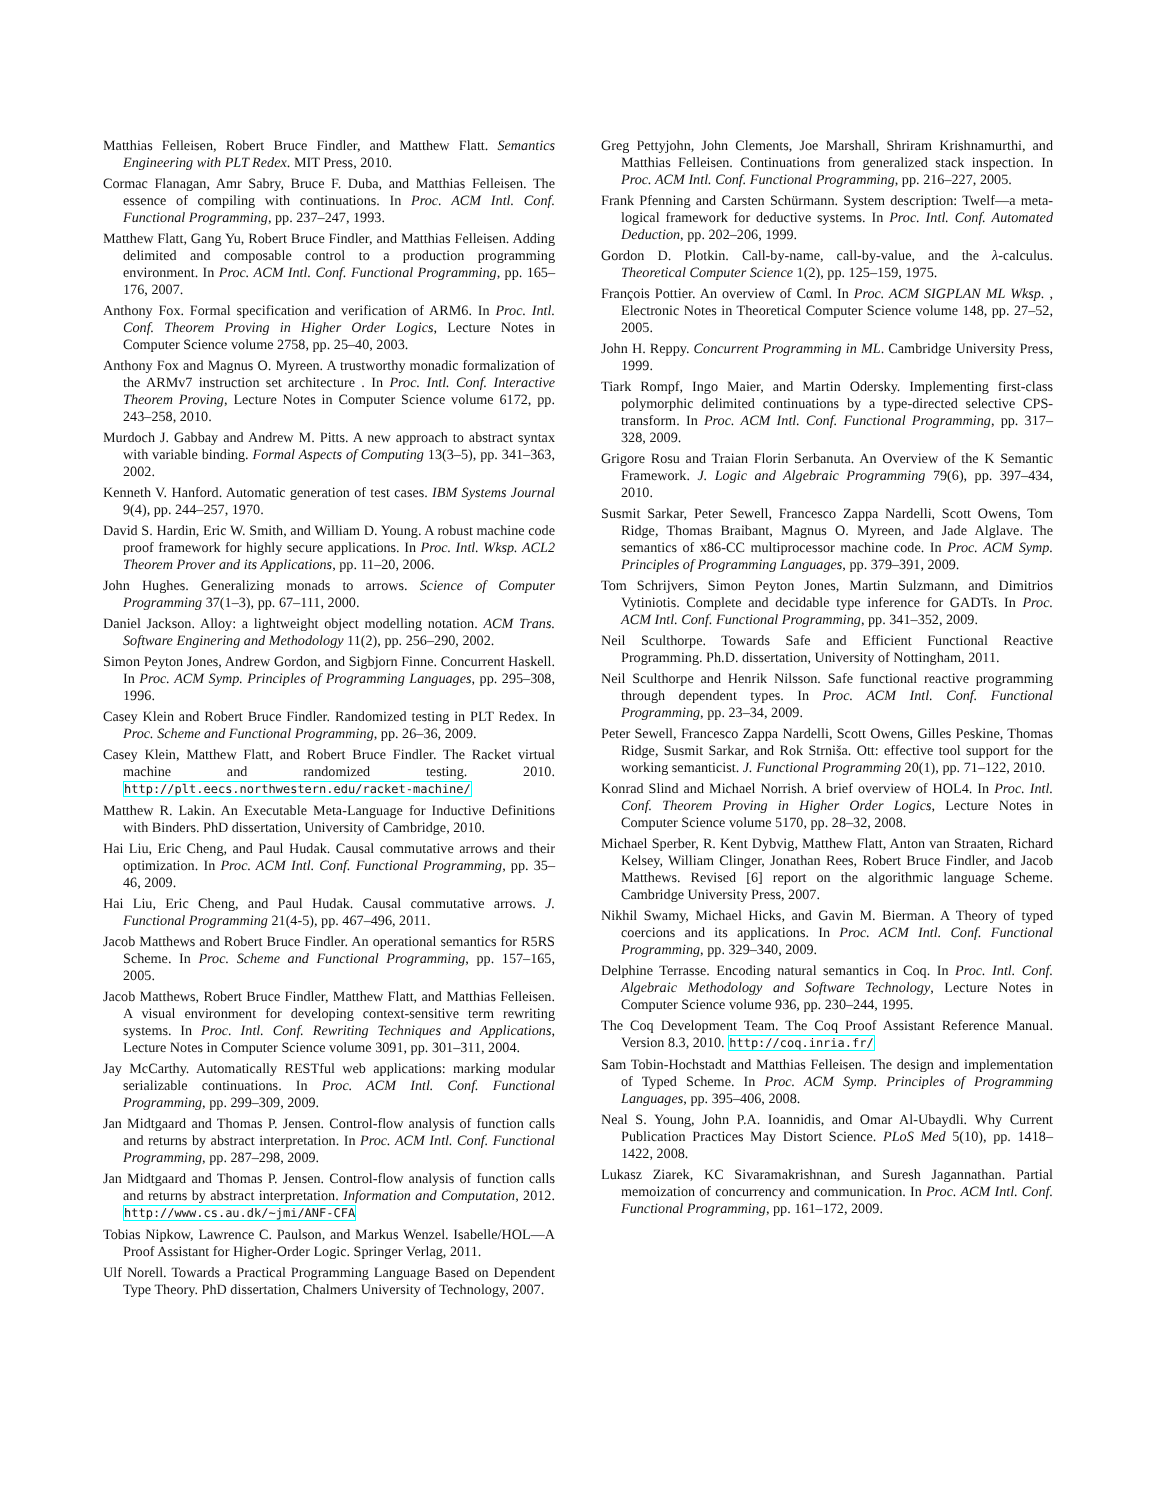Matthias Felleisen, Robert Bruce Findler, and Matthew Flatt. Semantics Engineering with PLT Redex. MIT Press, 2010.
Cormac Flanagan, Amr Sabry, Bruce F. Duba, and Matthias Felleisen. The essence of compiling with continuations. In Proc. ACM Intl. Conf. Functional Programming, pp. 237–247, 1993.
Matthew Flatt, Gang Yu, Robert Bruce Findler, and Matthias Felleisen. Adding delimited and composable control to a production programming environment. In Proc. ACM Intl. Conf. Functional Programming, pp. 165–176, 2007.
Anthony Fox. Formal specification and verification of ARM6. In Proc. Intl. Conf. Theorem Proving in Higher Order Logics, Lecture Notes in Computer Science volume 2758, pp. 25–40, 2003.
Anthony Fox and Magnus O. Myreen. A trustworthy monadic formalization of the ARMv7 instruction set architecture . In Proc. Intl. Conf. Interactive Theorem Proving, Lecture Notes in Computer Science volume 6172, pp. 243–258, 2010.
Murdoch J. Gabbay and Andrew M. Pitts. A new approach to abstract syntax with variable binding. Formal Aspects of Computing 13(3–5), pp. 341–363, 2002.
Kenneth V. Hanford. Automatic generation of test cases. IBM Systems Journal 9(4), pp. 244–257, 1970.
David S. Hardin, Eric W. Smith, and William D. Young. A robust machine code proof framework for highly secure applications. In Proc. Intl. Wksp. ACL2 Theorem Prover and its Applications, pp. 11–20, 2006.
John Hughes. Generalizing monads to arrows. Science of Computer Programming 37(1–3), pp. 67–111, 2000.
Daniel Jackson. Alloy: a lightweight object modelling notation. ACM Trans. Software Enginering and Methodology 11(2), pp. 256–290, 2002.
Simon Peyton Jones, Andrew Gordon, and Sigbjorn Finne. Concurrent Haskell. In Proc. ACM Symp. Principles of Programming Languages, pp. 295–308, 1996.
Casey Klein and Robert Bruce Findler. Randomized testing in PLT Redex. In Proc. Scheme and Functional Programming, pp. 26–36, 2009.
Casey Klein, Matthew Flatt, and Robert Bruce Findler. The Racket virtual machine and randomized testing. 2010. http://plt.eecs.northwestern.edu/racket-machine/
Matthew R. Lakin. An Executable Meta-Language for Inductive Definitions with Binders. PhD dissertation, University of Cambridge, 2010.
Hai Liu, Eric Cheng, and Paul Hudak. Causal commutative arrows and their optimization. In Proc. ACM Intl. Conf. Functional Programming, pp. 35–46, 2009.
Hai Liu, Eric Cheng, and Paul Hudak. Causal commutative arrows. J. Functional Programming 21(4-5), pp. 467–496, 2011.
Jacob Matthews and Robert Bruce Findler. An operational semantics for R5RS Scheme. In Proc. Scheme and Functional Programming, pp. 157–165, 2005.
Jacob Matthews, Robert Bruce Findler, Matthew Flatt, and Matthias Felleisen. A visual environment for developing context-sensitive term rewriting systems. In Proc. Intl. Conf. Rewriting Techniques and Applications, Lecture Notes in Computer Science volume 3091, pp. 301–311, 2004.
Jay McCarthy. Automatically RESTful web applications: marking modular serializable continuations. In Proc. ACM Intl. Conf. Functional Programming, pp. 299–309, 2009.
Jan Midtgaard and Thomas P. Jensen. Control-flow analysis of function calls and returns by abstract interpretation. In Proc. ACM Intl. Conf. Functional Programming, pp. 287–298, 2009.
Jan Midtgaard and Thomas P. Jensen. Control-flow analysis of function calls and returns by abstract interpretation. Information and Computation, 2012. http://www.cs.au.dk/~jmi/ANF-CFA
Tobias Nipkow, Lawrence C. Paulson, and Markus Wenzel. Isabelle/HOL—A Proof Assistant for Higher-Order Logic. Springer Verlag, 2011.
Ulf Norell. Towards a Practical Programming Language Based on Dependent Type Theory. PhD dissertation, Chalmers University of Technology, 2007.
Greg Pettyjohn, John Clements, Joe Marshall, Shriram Krishnamurthi, and Matthias Felleisen. Continuations from generalized stack inspection. In Proc. ACM Intl. Conf. Functional Programming, pp. 216–227, 2005.
Frank Pfenning and Carsten Schürmann. System description: Twelf—a meta-logical framework for deductive systems. In Proc. Intl. Conf. Automated Deduction, pp. 202–206, 1999.
Gordon D. Plotkin. Call-by-name, call-by-value, and the λ-calculus. Theoretical Computer Science 1(2), pp. 125–159, 1975.
François Pottier. An overview of Cαml. In Proc. ACM SIGPLAN ML Wksp. , Electronic Notes in Theoretical Computer Science volume 148, pp. 27–52, 2005.
John H. Reppy. Concurrent Programming in ML. Cambridge University Press, 1999.
Tiark Rompf, Ingo Maier, and Martin Odersky. Implementing first-class polymorphic delimited continuations by a type-directed selective CPS-transform. In Proc. ACM Intl. Conf. Functional Programming, pp. 317–328, 2009.
Grigore Rosu and Traian Florin Serbanuta. An Overview of the K Semantic Framework. J. Logic and Algebraic Programming 79(6), pp. 397–434, 2010.
Susmit Sarkar, Peter Sewell, Francesco Zappa Nardelli, Scott Owens, Tom Ridge, Thomas Braibant, Magnus O. Myreen, and Jade Alglave. The semantics of x86-CC multiprocessor machine code. In Proc. ACM Symp. Principles of Programming Languages, pp. 379–391, 2009.
Tom Schrijvers, Simon Peyton Jones, Martin Sulzmann, and Dimitrios Vytiniotis. Complete and decidable type inference for GADTs. In Proc. ACM Intl. Conf. Functional Programming, pp. 341–352, 2009.
Neil Sculthorpe. Towards Safe and Efficient Functional Reactive Programming. Ph.D. dissertation, University of Nottingham, 2011.
Neil Sculthorpe and Henrik Nilsson. Safe functional reactive programming through dependent types. In Proc. ACM Intl. Conf. Functional Programming, pp. 23–34, 2009.
Peter Sewell, Francesco Zappa Nardelli, Scott Owens, Gilles Peskine, Thomas Ridge, Susmit Sarkar, and Rok Strniša. Ott: effective tool support for the working semanticist. J. Functional Programming 20(1), pp. 71–122, 2010.
Konrad Slind and Michael Norrish. A brief overview of HOL4. In Proc. Intl. Conf. Theorem Proving in Higher Order Logics, Lecture Notes in Computer Science volume 5170, pp. 28–32, 2008.
Michael Sperber, R. Kent Dybvig, Matthew Flatt, Anton van Straaten, Richard Kelsey, William Clinger, Jonathan Rees, Robert Bruce Findler, and Jacob Matthews. Revised [6] report on the algorithmic language Scheme. Cambridge University Press, 2007.
Nikhil Swamy, Michael Hicks, and Gavin M. Bierman. A Theory of typed coercions and its applications. In Proc. ACM Intl. Conf. Functional Programming, pp. 329–340, 2009.
Delphine Terrasse. Encoding natural semantics in Coq. In Proc. Intl. Conf. Algebraic Methodology and Software Technology, Lecture Notes in Computer Science volume 936, pp. 230–244, 1995.
The Coq Development Team. The Coq Proof Assistant Reference Manual. Version 8.3, 2010. http://coq.inria.fr/
Sam Tobin-Hochstadt and Matthias Felleisen. The design and implementation of Typed Scheme. In Proc. ACM Symp. Principles of Programming Languages, pp. 395–406, 2008.
Neal S. Young, John P.A. Ioannidis, and Omar Al-Ubaydli. Why Current Publication Practices May Distort Science. PLoS Med 5(10), pp. 1418–1422, 2008.
Lukasz Ziarek, KC Sivaramakrishnan, and Suresh Jagannathan. Partial memoization of concurrency and communication. In Proc. ACM Intl. Conf. Functional Programming, pp. 161–172, 2009.